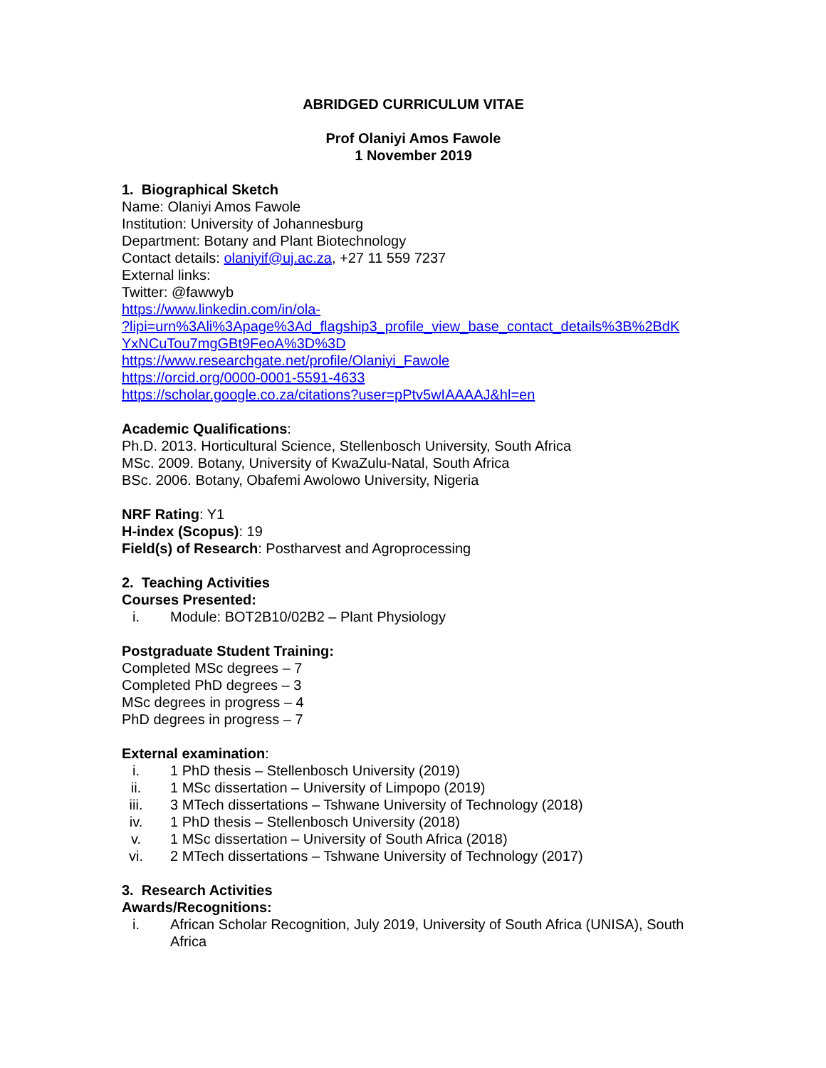ABRIDGED CURRICULUM VITAE
Prof Olaniyi Amos Fawole
1 November 2019
1. Biographical Sketch
Name: Olaniyi Amos Fawole
Institution: University of Johannesburg
Department: Botany and Plant Biotechnology
Contact details: olaniyif@uj.ac.za, +27 11 559 7237
External links:
Twitter: @fawwyb
https://www.linkedin.com/in/ola-
?lipi=urn%3Ali%3Apage%3Ad_flagship3_profile_view_base_contact_details%3B%2BdK
YxNCuTou7mgGBt9FeoA%3D%3D
https://www.researchgate.net/profile/Olaniyi_Fawole
https://orcid.org/0000-0001-5591-4633
https://scholar.google.co.za/citations?user=pPtv5wIAAAAJ&hl=en
Academic Qualifications:
Ph.D. 2013. Horticultural Science, Stellenbosch University, South Africa
MSc. 2009. Botany, University of KwaZulu-Natal, South Africa
BSc. 2006. Botany, Obafemi Awolowo University, Nigeria
NRF Rating: Y1
H-index (Scopus): 19
Field(s) of Research: Postharvest and Agroprocessing
2. Teaching Activities
Courses Presented:
i. Module: BOT2B10/02B2 – Plant Physiology
Postgraduate Student Training:
Completed MSc degrees – 7
Completed PhD degrees – 3
MSc degrees in progress – 4
PhD degrees in progress – 7
External examination:
i. 1 PhD thesis – Stellenbosch University (2019)
ii. 1 MSc dissertation – University of Limpopo (2019)
iii. 3 MTech dissertations – Tshwane University of Technology (2018)
iv. 1 PhD thesis – Stellenbosch University (2018)
v. 1 MSc dissertation – University of South Africa (2018)
vi. 2 MTech dissertations – Tshwane University of Technology (2017)
3. Research Activities
Awards/Recognitions:
i. African Scholar Recognition, July 2019, University of South Africa (UNISA), South Africa